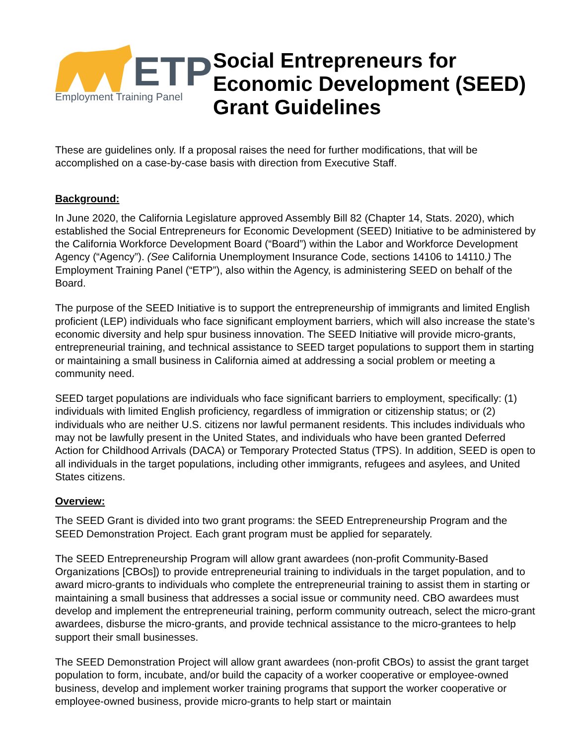ETP
Employment Training Panel
Social Entrepreneurs for
Economic Development (SEED)
Grant Guidelines
These are guidelines only. If a proposal raises the need for further modifications, that will be accomplished on a case-by-case basis with direction from Executive Staff.
Background:
In June 2020, the California Legislature approved Assembly Bill 82 (Chapter 14, Stats. 2020), which established the Social Entrepreneurs for Economic Development (SEED) Initiative to be administered by the California Workforce Development Board (“Board”) within the Labor and Workforce Development Agency (“Agency”). (See California Unemployment Insurance Code, sections 14106 to 14110.) The Employment Training Panel (“ETP”), also within the Agency, is administering SEED on behalf of the Board.
The purpose of the SEED Initiative is to support the entrepreneurship of immigrants and limited English proficient (LEP) individuals who face significant employment barriers, which will also increase the state’s economic diversity and help spur business innovation. The SEED Initiative will provide micro-grants, entrepreneurial training, and technical assistance to SEED target populations to support them in starting or maintaining a small business in California aimed at addressing a social problem or meeting a community need.
SEED target populations are individuals who face significant barriers to employment, specifically: (1) individuals with limited English proficiency, regardless of immigration or citizenship status; or (2) individuals who are neither U.S. citizens nor lawful permanent residents. This includes individuals who may not be lawfully present in the United States, and individuals who have been granted Deferred Action for Childhood Arrivals (DACA) or Temporary Protected Status (TPS). In addition, SEED is open to all individuals in the target populations, including other immigrants, refugees and asylees, and United States citizens.
Overview:
The SEED Grant is divided into two grant programs: the SEED Entrepreneurship Program and the SEED Demonstration Project. Each grant program must be applied for separately.
The SEED Entrepreneurship Program will allow grant awardees (non-profit Community-Based Organizations [CBOs]) to provide entrepreneurial training to individuals in the target population, and to award micro-grants to individuals who complete the entrepreneurial training to assist them in starting or maintaining a small business that addresses a social issue or community need. CBO awardees must develop and implement the entrepreneurial training, perform community outreach, select the micro-grant awardees, disburse the micro-grants, and provide technical assistance to the micro-grantees to help support their small businesses.
The SEED Demonstration Project will allow grant awardees (non-profit CBOs) to assist the grant target population to form, incubate, and/or build the capacity of a worker cooperative or employee-owned business, develop and implement worker training programs that support the worker cooperative or employee-owned business, provide micro-grants to help start or maintain